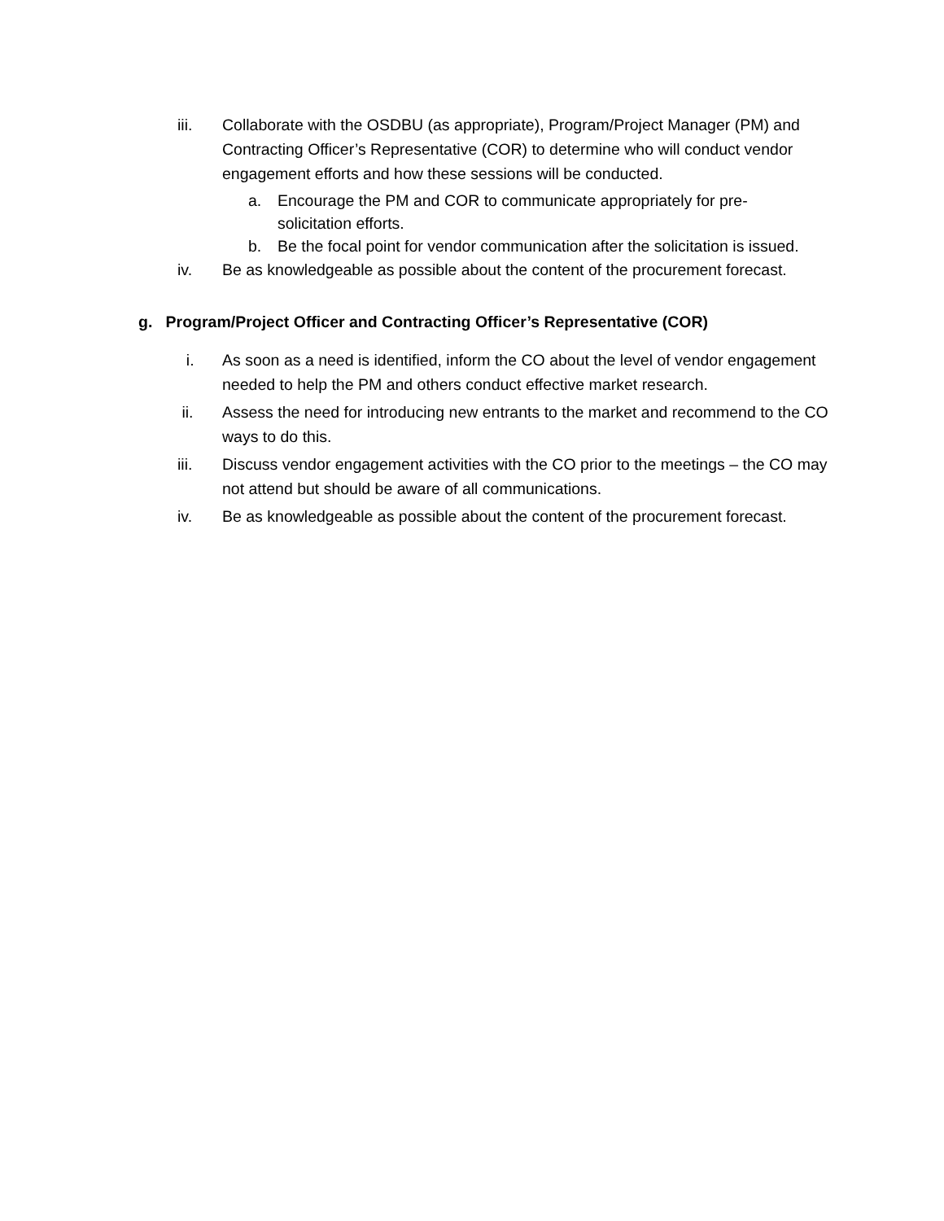iii. Collaborate with the OSDBU (as appropriate), Program/Project Manager (PM) and Contracting Officer’s Representative (COR) to determine who will conduct vendor engagement efforts and how these sessions will be conducted.
a. Encourage the PM and COR to communicate appropriately for pre-solicitation efforts.
b. Be the focal point for vendor communication after the solicitation is issued.
iv. Be as knowledgeable as possible about the content of the procurement forecast.
g. Program/Project Officer and Contracting Officer’s Representative (COR)
i. As soon as a need is identified, inform the CO about the level of vendor engagement needed to help the PM and others conduct effective market research.
ii. Assess the need for introducing new entrants to the market and recommend to the CO ways to do this.
iii. Discuss vendor engagement activities with the CO prior to the meetings – the CO may not attend but should be aware of all communications.
iv. Be as knowledgeable as possible about the content of the procurement forecast.